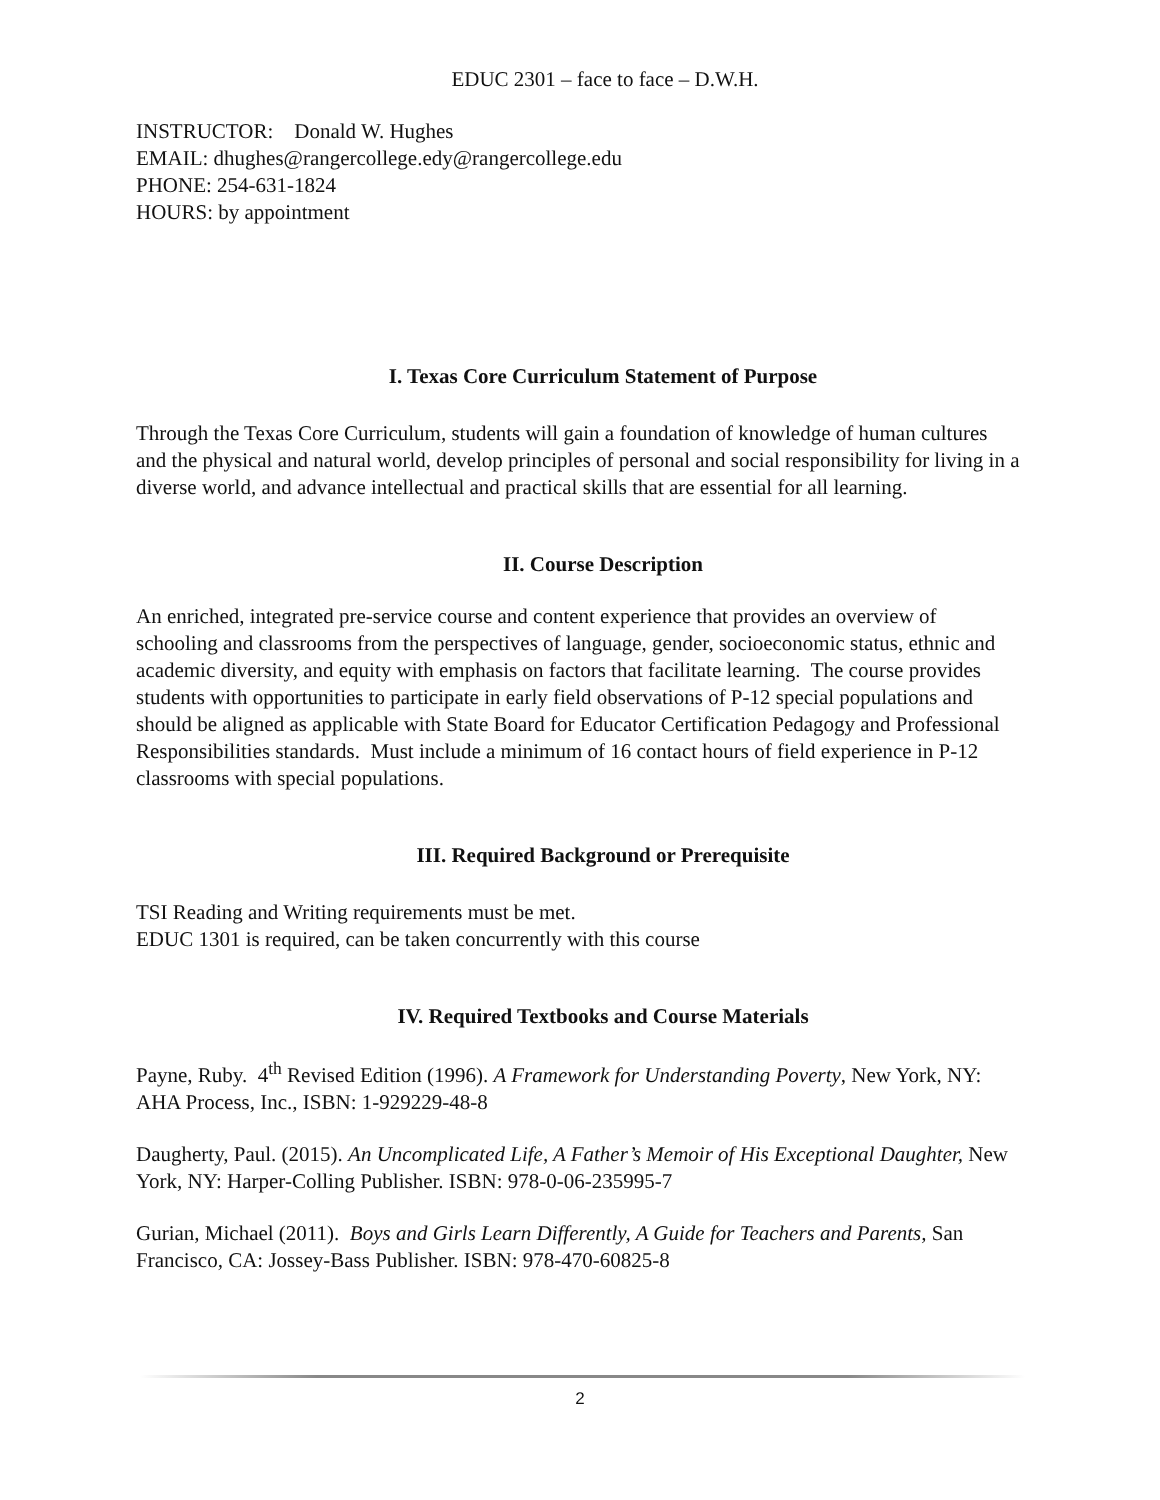EDUC 2301 – face to face – D.W.H.
INSTRUCTOR: Donald W. Hughes
EMAIL: dhughes@rangercollege.edy@rangercollege.edu
PHONE: 254-631-1824
HOURS: by appointment
I. Texas Core Curriculum Statement of Purpose
Through the Texas Core Curriculum, students will gain a foundation of knowledge of human cultures and the physical and natural world, develop principles of personal and social responsibility for living in a diverse world, and advance intellectual and practical skills that are essential for all learning.
II. Course Description
An enriched, integrated pre-service course and content experience that provides an overview of schooling and classrooms from the perspectives of language, gender, socioeconomic status, ethnic and academic diversity, and equity with emphasis on factors that facilitate learning. The course provides students with opportunities to participate in early field observations of P-12 special populations and should be aligned as applicable with State Board for Educator Certification Pedagogy and Professional Responsibilities standards. Must include a minimum of 16 contact hours of field experience in P-12 classrooms with special populations.
III. Required Background or Prerequisite
TSI Reading and Writing requirements must be met.
EDUC 1301 is required, can be taken concurrently with this course
IV. Required Textbooks and Course Materials
Payne, Ruby. 4<sup>th</sup> Revised Edition (1996). A Framework for Understanding Poverty, New York, NY: AHA Process, Inc., ISBN: 1-929229-48-8
Daugherty, Paul. (2015). An Uncomplicated Life, A Father’s Memoir of His Exceptional Daughter, New York, NY: Harper-Colling Publisher. ISBN: 978-0-06-235995-7
Gurian, Michael (2011). Boys and Girls Learn Differently, A Guide for Teachers and Parents, San Francisco, CA: Jossey-Bass Publisher. ISBN: 978-470-60825-8
2